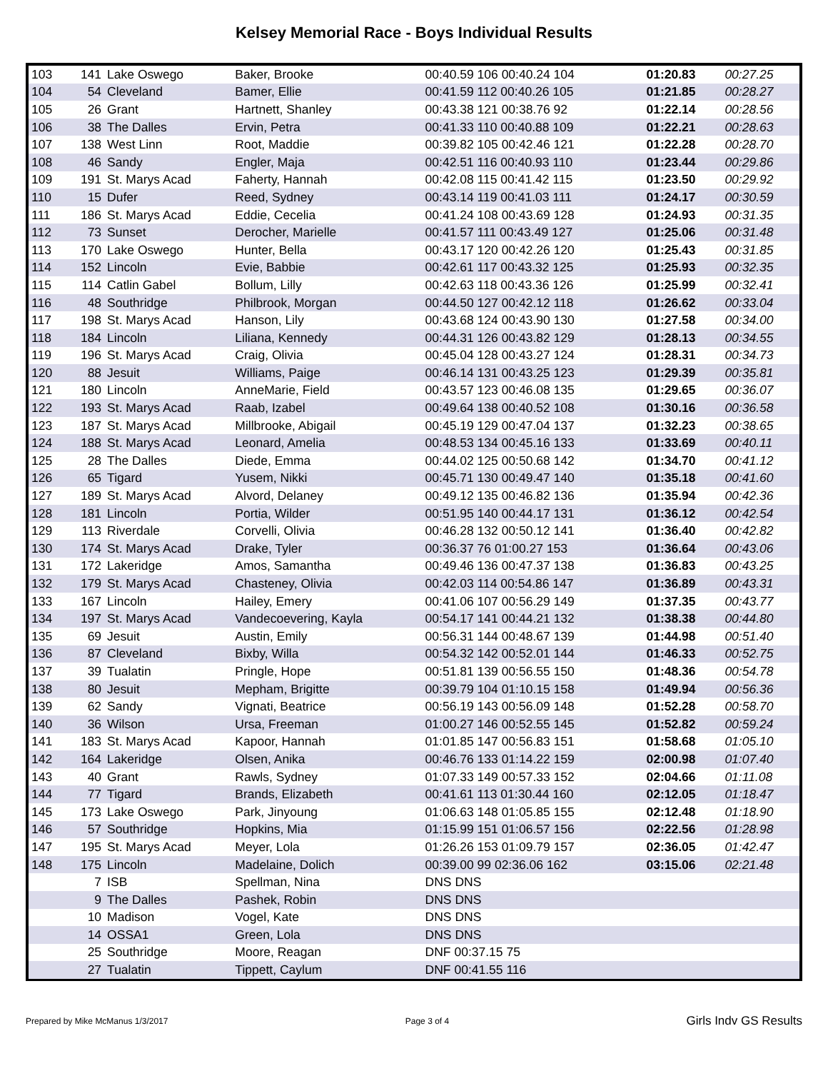Kelsey Memorial Race - Boys Individual Results
| 103 | 141 | Lake Oswego | Baker, Brooke | 00:40.59 106 00:40.24 104 | 01:20.83 | 00:27.25 |
| 104 | 54 | Cleveland | Bamer, Ellie | 00:41.59 112 00:40.26 105 | 01:21.85 | 00:28.27 |
| 105 | 26 | Grant | Hartnett, Shanley | 00:43.38 121 00:38.76 92 | 01:22.14 | 00:28.56 |
| 106 | 38 | The Dalles | Ervin, Petra | 00:41.33 110 00:40.88 109 | 01:22.21 | 00:28.63 |
| 107 | 138 | West Linn | Root, Maddie | 00:39.82 105 00:42.46 121 | 01:22.28 | 00:28.70 |
| 108 | 46 | Sandy | Engler, Maja | 00:42.51 116 00:40.93 110 | 01:23.44 | 00:29.86 |
| 109 | 191 | St. Marys Acad | Faherty, Hannah | 00:42.08 115 00:41.42 115 | 01:23.50 | 00:29.92 |
| 110 | 15 | Dufer | Reed, Sydney | 00:43.14 119 00:41.03 111 | 01:24.17 | 00:30.59 |
| 111 | 186 | St. Marys Acad | Eddie, Cecelia | 00:41.24 108 00:43.69 128 | 01:24.93 | 00:31.35 |
| 112 | 73 | Sunset | Derocher, Marielle | 00:41.57 111 00:43.49 127 | 01:25.06 | 00:31.48 |
| 113 | 170 | Lake Oswego | Hunter, Bella | 00:43.17 120 00:42.26 120 | 01:25.43 | 00:31.85 |
| 114 | 152 | Lincoln | Evie, Babbie | 00:42.61 117 00:43.32 125 | 01:25.93 | 00:32.35 |
| 115 | 114 | Catlin Gabel | Bollum, Lilly | 00:42.63 118 00:43.36 126 | 01:25.99 | 00:32.41 |
| 116 | 48 | Southridge | Philbrook, Morgan | 00:44.50 127 00:42.12 118 | 01:26.62 | 00:33.04 |
| 117 | 198 | St. Marys Acad | Hanson, Lily | 00:43.68 124 00:43.90 130 | 01:27.58 | 00:34.00 |
| 118 | 184 | Lincoln | Liliana, Kennedy | 00:44.31 126 00:43.82 129 | 01:28.13 | 00:34.55 |
| 119 | 196 | St. Marys Acad | Craig, Olivia | 00:45.04 128 00:43.27 124 | 01:28.31 | 00:34.73 |
| 120 | 88 | Jesuit | Williams, Paige | 00:46.14 131 00:43.25 123 | 01:29.39 | 00:35.81 |
| 121 | 180 | Lincoln | AnneMarie, Field | 00:43.57 123 00:46.08 135 | 01:29.65 | 00:36.07 |
| 122 | 193 | St. Marys Acad | Raab, Izabel | 00:49.64 138 00:40.52 108 | 01:30.16 | 00:36.58 |
| 123 | 187 | St. Marys Acad | Millbrooke, Abigail | 00:45.19 129 00:47.04 137 | 01:32.23 | 00:38.65 |
| 124 | 188 | St. Marys Acad | Leonard, Amelia | 00:48.53 134 00:45.16 133 | 01:33.69 | 00:40.11 |
| 125 | 28 | The Dalles | Diede, Emma | 00:44.02 125 00:50.68 142 | 01:34.70 | 00:41.12 |
| 126 | 65 | Tigard | Yusem, Nikki | 00:45.71 130 00:49.47 140 | 01:35.18 | 00:41.60 |
| 127 | 189 | St. Marys Acad | Alvord, Delaney | 00:49.12 135 00:46.82 136 | 01:35.94 | 00:42.36 |
| 128 | 181 | Lincoln | Portia, Wilder | 00:51.95 140 00:44.17 131 | 01:36.12 | 00:42.54 |
| 129 | 113 | Riverdale | Corvelli, Olivia | 00:46.28 132 00:50.12 141 | 01:36.40 | 00:42.82 |
| 130 | 174 | St. Marys Acad | Drake, Tyler | 00:36.37 76 01:00.27 153 | 01:36.64 | 00:43.06 |
| 131 | 172 | Lakeridge | Amos, Samantha | 00:49.46 136 00:47.37 138 | 01:36.83 | 00:43.25 |
| 132 | 179 | St. Marys Acad | Chasteney, Olivia | 00:42.03 114 00:54.86 147 | 01:36.89 | 00:43.31 |
| 133 | 167 | Lincoln | Hailey, Emery | 00:41.06 107 00:56.29 149 | 01:37.35 | 00:43.77 |
| 134 | 197 | St. Marys Acad | Vandecoevering, Kayla | 00:54.17 141 00:44.21 132 | 01:38.38 | 00:44.80 |
| 135 | 69 | Jesuit | Austin, Emily | 00:56.31 144 00:48.67 139 | 01:44.98 | 00:51.40 |
| 136 | 87 | Cleveland | Bixby, Willa | 00:54.32 142 00:52.01 144 | 01:46.33 | 00:52.75 |
| 137 | 39 | Tualatin | Pringle, Hope | 00:51.81 139 00:56.55 150 | 01:48.36 | 00:54.78 |
| 138 | 80 | Jesuit | Mepham, Brigitte | 00:39.79 104 01:10.15 158 | 01:49.94 | 00:56.36 |
| 139 | 62 | Sandy | Vignati, Beatrice | 00:56.19 143 00:56.09 148 | 01:52.28 | 00:58.70 |
| 140 | 36 | Wilson | Ursa, Freeman | 01:00.27 146 00:52.55 145 | 01:52.82 | 00:59.24 |
| 141 | 183 | St. Marys Acad | Kapoor, Hannah | 01:01.85 147 00:56.83 151 | 01:58.68 | 01:05.10 |
| 142 | 164 | Lakeridge | Olsen, Anika | 00:46.76 133 01:14.22 159 | 02:00.98 | 01:07.40 |
| 143 | 40 | Grant | Rawls, Sydney | 01:07.33 149 00:57.33 152 | 02:04.66 | 01:11.08 |
| 144 | 77 | Tigard | Brands, Elizabeth | 00:41.61 113 01:30.44 160 | 02:12.05 | 01:18.47 |
| 145 | 173 | Lake Oswego | Park, Jinyoung | 01:06.63 148 01:05.85 155 | 02:12.48 | 01:18.90 |
| 146 | 57 | Southridge | Hopkins, Mia | 01:15.99 151 01:06.57 156 | 02:22.56 | 01:28.98 |
| 147 | 195 | St. Marys Acad | Meyer, Lola | 01:26.26 153 01:09.79 157 | 02:36.05 | 01:42.47 |
| 148 | 175 | Lincoln | Madelaine, Dolich | 00:39.00 99 02:36.06 162 | 03:15.06 | 02:21.48 |
| | 7 | ISB | Spellman, Nina | DNS DNS | | |
| | 9 | The Dalles | Pashek, Robin | DNS DNS | | |
| | 10 | Madison | Vogel, Kate | DNS DNS | | |
| | 14 | OSSA1 | Green, Lola | DNS DNS | | |
| | 25 | Southridge | Moore, Reagan | DNF 00:37.15 75 | | |
| | 27 | Tualatin | Tippett, Caylum | DNF 00:41.55 116 | | |
Prepared by Mike McManus 1/3/2017 Page 3 of 4 Girls Indv GS Results